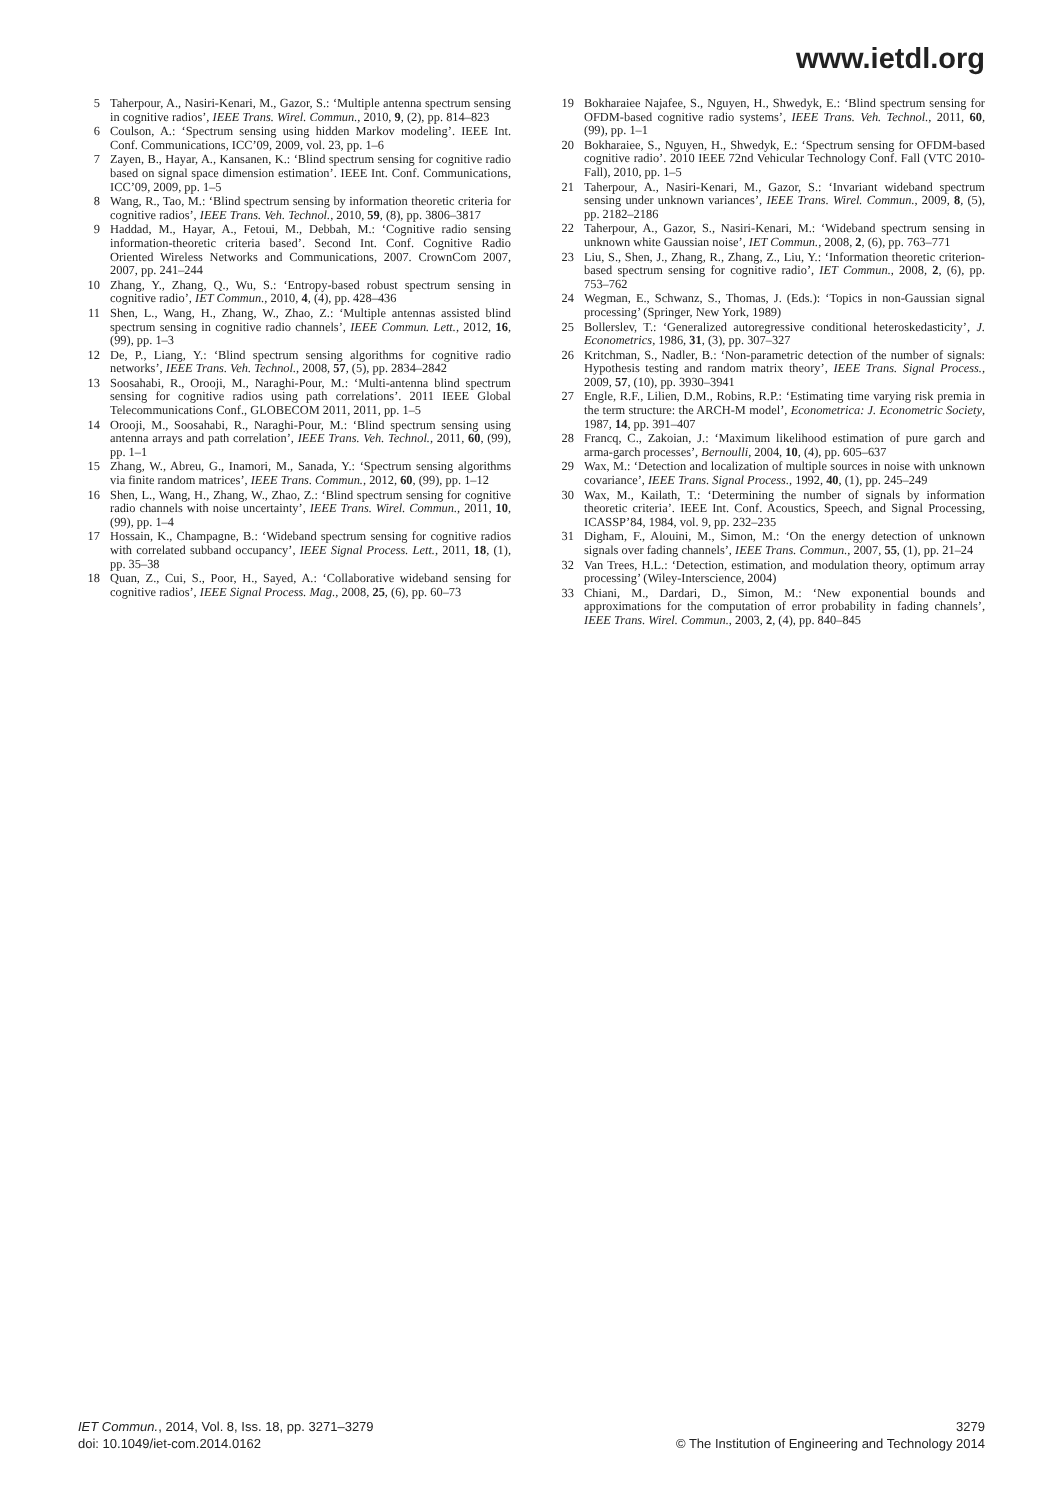www.ietdl.org
5 Taherpour, A., Nasiri-Kenari, M., Gazor, S.: ‘Multiple antenna spectrum sensing in cognitive radios’, IEEE Trans. Wirel. Commun., 2010, 9, (2), pp. 814–823
6 Coulson, A.: ‘Spectrum sensing using hidden Markov modeling’. IEEE Int. Conf. Communications, ICC’09, 2009, vol. 23, pp. 1–6
7 Zayen, B., Hayar, A., Kansanen, K.: ‘Blind spectrum sensing for cognitive radio based on signal space dimension estimation’. IEEE Int. Conf. Communications, ICC’09, 2009, pp. 1–5
8 Wang, R., Tao, M.: ‘Blind spectrum sensing by information theoretic criteria for cognitive radios’, IEEE Trans. Veh. Technol., 2010, 59, (8), pp. 3806–3817
9 Haddad, M., Hayar, A., Fetoui, M., Debbah, M.: ‘Cognitive radio sensing information-theoretic criteria based’. Second Int. Conf. Cognitive Radio Oriented Wireless Networks and Communications, 2007. CrownCom 2007, 2007, pp. 241–244
10 Zhang, Y., Zhang, Q., Wu, S.: ‘Entropy-based robust spectrum sensing in cognitive radio’, IET Commun., 2010, 4, (4), pp. 428–436
11 Shen, L., Wang, H., Zhang, W., Zhao, Z.: ‘Multiple antennas assisted blind spectrum sensing in cognitive radio channels’, IEEE Commun. Lett., 2012, 16, (99), pp. 1–3
12 De, P., Liang, Y.: ‘Blind spectrum sensing algorithms for cognitive radio networks’, IEEE Trans. Veh. Technol., 2008, 57, (5), pp. 2834–2842
13 Soosahabi, R., Orooji, M., Naraghi-Pour, M.: ‘Multi-antenna blind spectrum sensing for cognitive radios using path correlations’. 2011 IEEE Global Telecommunications Conf., GLOBECOM 2011, 2011, pp. 1–5
14 Orooji, M., Soosahabi, R., Naraghi-Pour, M.: ‘Blind spectrum sensing using antenna arrays and path correlation’, IEEE Trans. Veh. Technol., 2011, 60, (99), pp. 1–1
15 Zhang, W., Abreu, G., Inamori, M., Sanada, Y.: ‘Spectrum sensing algorithms via finite random matrices’, IEEE Trans. Commun., 2012, 60, (99), pp. 1–12
16 Shen, L., Wang, H., Zhang, W., Zhao, Z.: ‘Blind spectrum sensing for cognitive radio channels with noise uncertainty’, IEEE Trans. Wirel. Commun., 2011, 10, (99), pp. 1–4
17 Hossain, K., Champagne, B.: ‘Wideband spectrum sensing for cognitive radios with correlated subband occupancy’, IEEE Signal Process. Lett., 2011, 18, (1), pp. 35–38
18 Quan, Z., Cui, S., Poor, H., Sayed, A.: ‘Collaborative wideband sensing for cognitive radios’, IEEE Signal Process. Mag., 2008, 25, (6), pp. 60–73
19 Bokharaiee Najafee, S., Nguyen, H., Shwedyk, E.: ‘Blind spectrum sensing for OFDM-based cognitive radio systems’, IEEE Trans. Veh. Technol., 2011, 60, (99), pp. 1–1
20 Bokharaiee, S., Nguyen, H., Shwedyk, E.: ‘Spectrum sensing for OFDM-based cognitive radio’. 2010 IEEE 72nd Vehicular Technology Conf. Fall (VTC 2010- Fall), 2010, pp. 1–5
21 Taherpour, A., Nasiri-Kenari, M., Gazor, S.: ‘Invariant wideband spectrum sensing under unknown variances’, IEEE Trans. Wirel. Commun., 2009, 8, (5), pp. 2182–2186
22 Taherpour, A., Gazor, S., Nasiri-Kenari, M.: ‘Wideband spectrum sensing in unknown white Gaussian noise’, IET Commun., 2008, 2, (6), pp. 763–771
23 Liu, S., Shen, J., Zhang, R., Zhang, Z., Liu, Y.: ‘Information theoretic criterion-based spectrum sensing for cognitive radio’, IET Commun., 2008, 2, (6), pp. 753–762
24 Wegman, E., Schwanz, S., Thomas, J. (Eds.): ‘Topics in non-Gaussian signal processing’ (Springer, New York, 1989)
25 Bollerslev, T.: ‘Generalized autoregressive conditional heteroskedasticity’, J. Econometrics, 1986, 31, (3), pp. 307–327
26 Kritchman, S., Nadler, B.: ‘Non-parametric detection of the number of signals: Hypothesis testing and random matrix theory’, IEEE Trans. Signal Process., 2009, 57, (10), pp. 3930–3941
27 Engle, R.F., Lilien, D.M., Robins, R.P.: ‘Estimating time varying risk premia in the term structure: the ARCH-M model’, Econometrica: J. Econometric Society, 1987, 14, pp. 391–407
28 Francq, C., Zakoian, J.: ‘Maximum likelihood estimation of pure garch and arma-garch processes’, Bernoulli, 2004, 10, (4), pp. 605–637
29 Wax, M.: ‘Detection and localization of multiple sources in noise with unknown covariance’, IEEE Trans. Signal Process., 1992, 40, (1), pp. 245–249
30 Wax, M., Kailath, T.: ‘Determining the number of signals by information theoretic criteria’. IEEE Int. Conf. Acoustics, Speech, and Signal Processing, ICASSP’84, 1984, vol. 9, pp. 232–235
31 Digham, F., Alouini, M., Simon, M.: ‘On the energy detection of unknown signals over fading channels’, IEEE Trans. Commun., 2007, 55, (1), pp. 21–24
32 Van Trees, H.L.: ‘Detection, estimation, and modulation theory, optimum array processing’ (Wiley-Interscience, 2004)
33 Chiani, M., Dardari, D., Simon, M.: ‘New exponential bounds and approximations for the computation of error probability in fading channels’, IEEE Trans. Wirel. Commun., 2003, 2, (4), pp. 840–845
IET Commun., 2014, Vol. 8, Iss. 18, pp. 3271–3279
doi: 10.1049/iet-com.2014.0162
3279
© The Institution of Engineering and Technology 2014